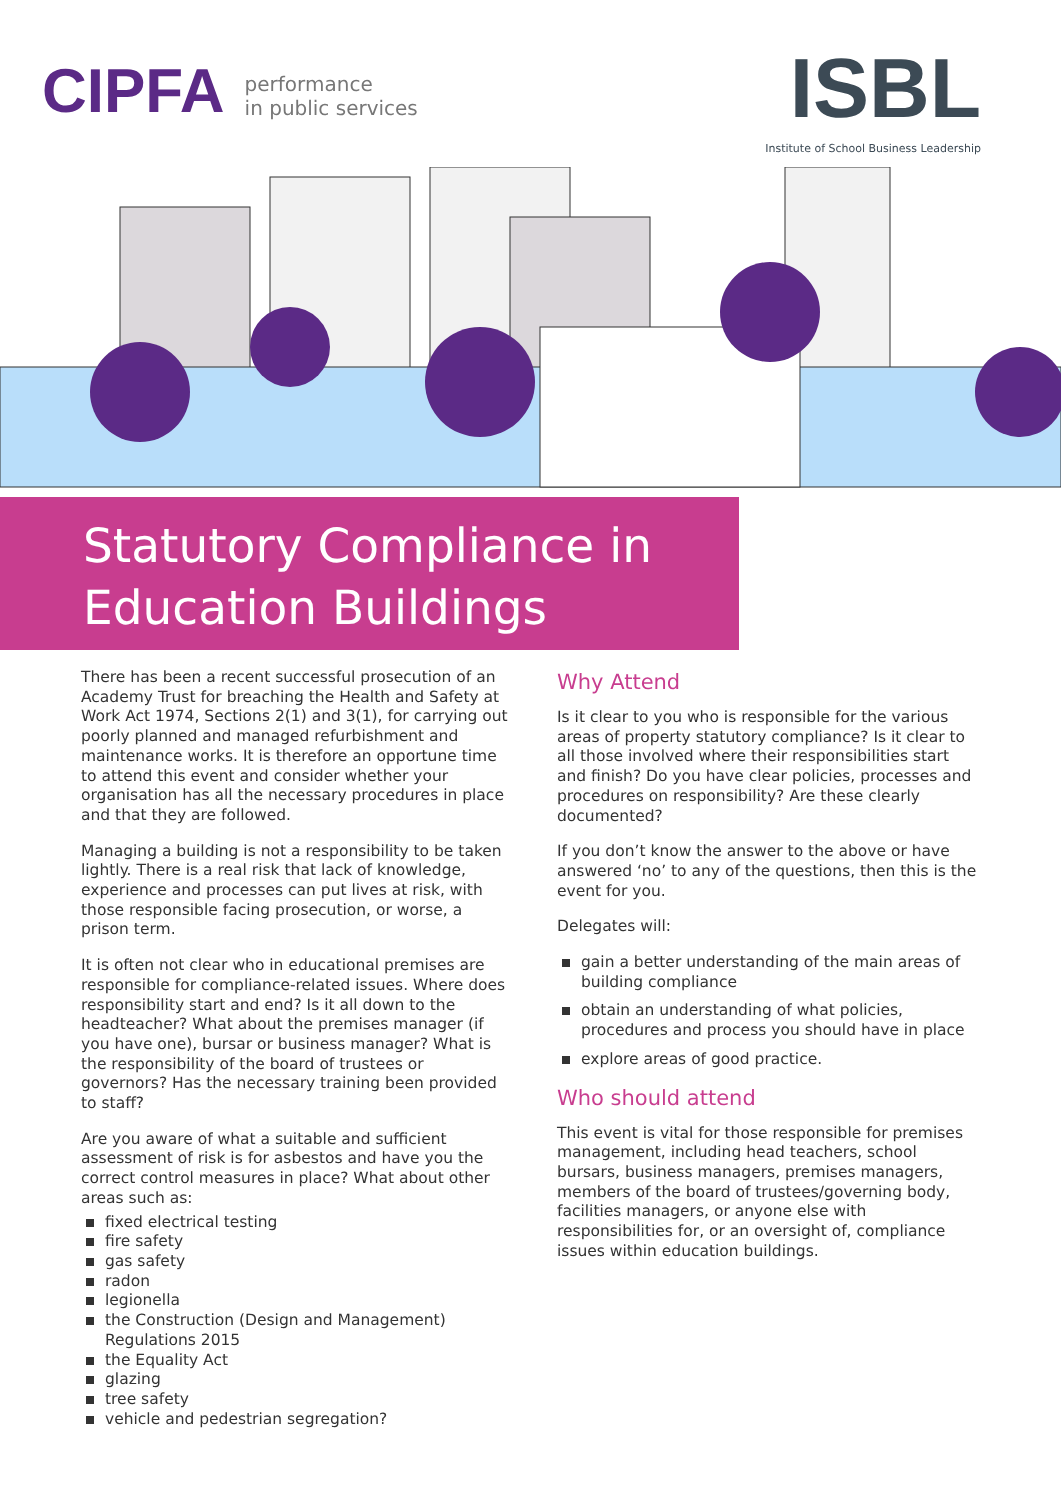CIPFA performance
in public services
ISBL
Institute of School Business Leadership
Statutory Compliance in
Education Buildings
There has been a recent successful prosecution of an Academy Trust for breaching the Health and Safety at Work Act 1974, Sections 2(1) and 3(1), for carrying out poorly planned and managed refurbishment and maintenance works. It is therefore an opportune time to attend this event and consider whether your organisation has all the necessary procedures in place and that they are followed.
Managing a building is not a responsibility to be taken lightly. There is a real risk that lack of knowledge, experience and processes can put lives at risk, with those responsible facing prosecution, or worse, a prison term.
It is often not clear who in educational premises are responsible for compliance-related issues. Where does responsibility start and end? Is it all down to the headteacher? What about the premises manager (if you have one), bursar or business manager? What is the responsibility of the board of trustees or governors? Has the necessary training been provided to staff?
Are you aware of what a suitable and sufficient assessment of risk is for asbestos and have you the correct control measures in place? What about other areas such as:
fixed electrical testing
fire safety
gas safety
radon
legionella
the Construction (Design and Management) Regulations 2015
the Equality Act
glazing
tree safety
vehicle and pedestrian segregation?
Why Attend
Is it clear to you who is responsible for the various areas of property statutory compliance? Is it clear to all those involved where their responsibilities start and finish? Do you have clear policies, processes and procedures on responsibility? Are these clearly documented?
If you don’t know the answer to the above or have answered ‘no’ to any of the questions, then this is the event for you.
Delegates will:
gain a better understanding of the main areas of building compliance
obtain an understanding of what policies, procedures and process you should have in place
explore areas of good practice.
Who should attend
This event is vital for those responsible for premises management, including head teachers, school bursars, business managers, premises managers, members of the board of trustees/governing body, facilities managers, or anyone else with responsibilities for, or an oversight of, compliance issues within education buildings.